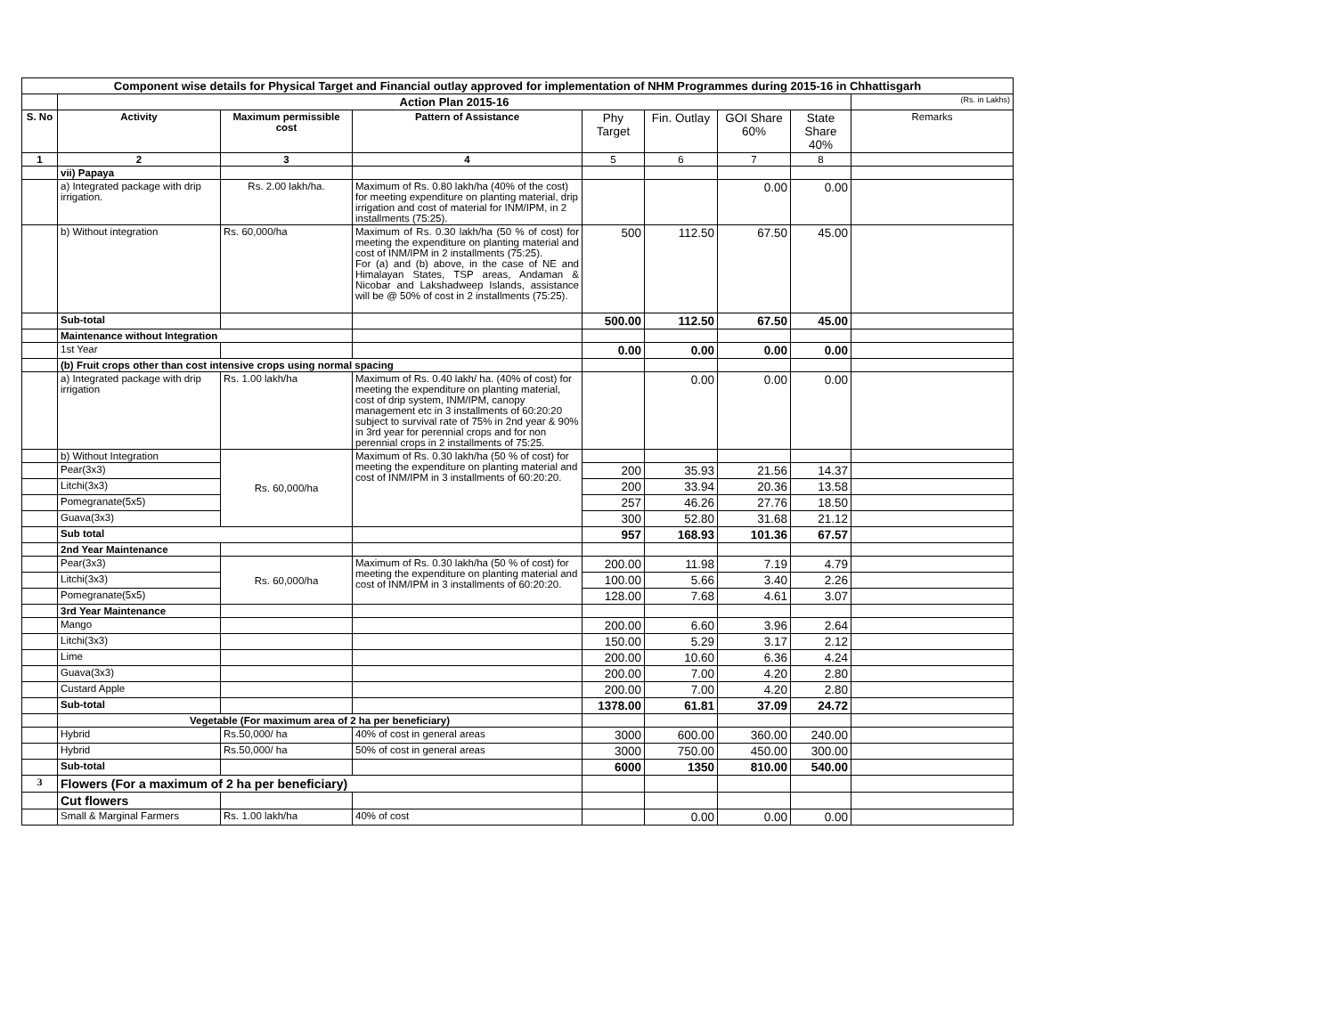| Component wise details for Physical Target and Financial outlay approved for implementation of NHM Programmes during 2015-16 in Chhattisgarh | | | | | | | | |
| --- | --- | --- | --- | --- | --- | --- | --- | --- |
| | Action Plan 2015-16 | | | | | | | (Rs. in Lakhs) |
| S. No | Activity | Maximum permissible cost | Pattern of Assistance | Phy Target | Fin. Outlay | GOI Share 60% | State Share 40% | Remarks |
| 1 | 2 | 3 | 4 | 5 | 6 | 7 | 8 | |
| | vii) Papaya | | | | | | | |
| | a) Integrated package with drip irrigation. | Rs. 2.00 lakh/ha. | Maximum of Rs. 0.80 lakh/ha (40% of the cost) for meeting expenditure on planting material, drip irrigation and cost of material for INM/IPM, in 2 installments (75:25). | | | 0.00 | 0.00 | |
| | b) Without integration | Rs. 60,000/ha | Maximum of Rs. 0.30 lakh/ha (50 % of cost) for meeting the expenditure on planting material and cost of INM/IPM in 2 installments (75:25). For (a) and (b) above, in the case of NE and Himalayan States, TSP areas, Andaman & Nicobar and Lakshadweep Islands, assistance will be @ 50% of cost in 2 installments (75:25). | 500 | 112.50 | 67.50 | 45.00 | |
| | Sub-total | | | 500.00 | 112.50 | 67.50 | 45.00 | |
| | Maintenance without Integration | | | | | | | |
| | 1st Year | | | 0.00 | 0.00 | 0.00 | 0.00 | |
| | (b) Fruit crops other than cost intensive crops using normal spacing | | | | | | | |
| | a) Integrated package with drip irrigation | Rs. 1.00 lakh/ha | Maximum of Rs. 0.40 lakh/ ha. (40% of cost) for meeting the expenditure on planting material, cost of drip system, INM/IPM, canopy management etc in 3 installments of 60:20:20 subject to survival rate of 75% in 2nd year & 90% in 3rd year for perennial crops and for non perennial crops in 2 installments of 75:25. | | 0.00 | 0.00 | 0.00 | |
| | b) Without Integration | Rs. 60,000/ha | Maximum of Rs. 0.30 lakh/ha (50 % of cost) for meeting the expenditure on planting material and cost of INM/IPM in 3 installments of 60:20:20. | | | | | |
| | Pear(3x3) | | | 200 | 35.93 | 21.56 | 14.37 | |
| | Litchi(3x3) | | | 200 | 33.94 | 20.36 | 13.58 | |
| | Pomegranate(5x5) | | | 257 | 46.26 | 27.76 | 18.50 | |
| | Guava(3x3) | | | 300 | 52.80 | 31.68 | 21.12 | |
| | Sub total | | | 957 | 168.93 | 101.36 | 67.57 | |
| | 2nd Year Maintenance | | | | | | | |
| | Pear(3x3) | Rs. 60,000/ha | Maximum of Rs. 0.30 lakh/ha (50 % of cost) for meeting the expenditure on planting material and cost of INM/IPM in 3 installments of 60:20:20. | 200.00 | 11.98 | 7.19 | 4.79 | |
| | Litchi(3x3) | | | 100.00 | 5.66 | 3.40 | 2.26 | |
| | Pomegranate(5x5) | | | 128.00 | 7.68 | 4.61 | 3.07 | |
| | 3rd Year Maintenance | | | | | | | |
| | Mango | | | 200.00 | 6.60 | 3.96 | 2.64 | |
| | Litchi(3x3) | | | 150.00 | 5.29 | 3.17 | 2.12 | |
| | Lime | | | 200.00 | 10.60 | 6.36 | 4.24 | |
| | Guava(3x3) | | | 200.00 | 7.00 | 4.20 | 2.80 | |
| | Custard Apple | | | 200.00 | 7.00 | 4.20 | 2.80 | |
| | Sub-total | | | 1378.00 | 61.81 | 37.09 | 24.72 | |
| | Vegetable (For maximum area of 2 ha per beneficiary) | | | | | | | |
| | Hybrid | Rs.50,000/ ha | 40% of cost in general areas | 3000 | 600.00 | 360.00 | 240.00 | |
| | Hybrid | Rs.50,000/ ha | 50% of cost in general areas | 3000 | 750.00 | 450.00 | 300.00 | |
| | Sub-total | | | 6000 | 1350 | 810.00 | 540.00 | |
| 3 | Flowers (For a maximum of 2 ha per beneficiary) | | | | | | | |
| | Cut flowers | | | | | | | |
| | Small & Marginal Farmers | Rs. 1.00 lakh/ha | 40% of cost | | 0.00 | 0.00 | 0.00 | |